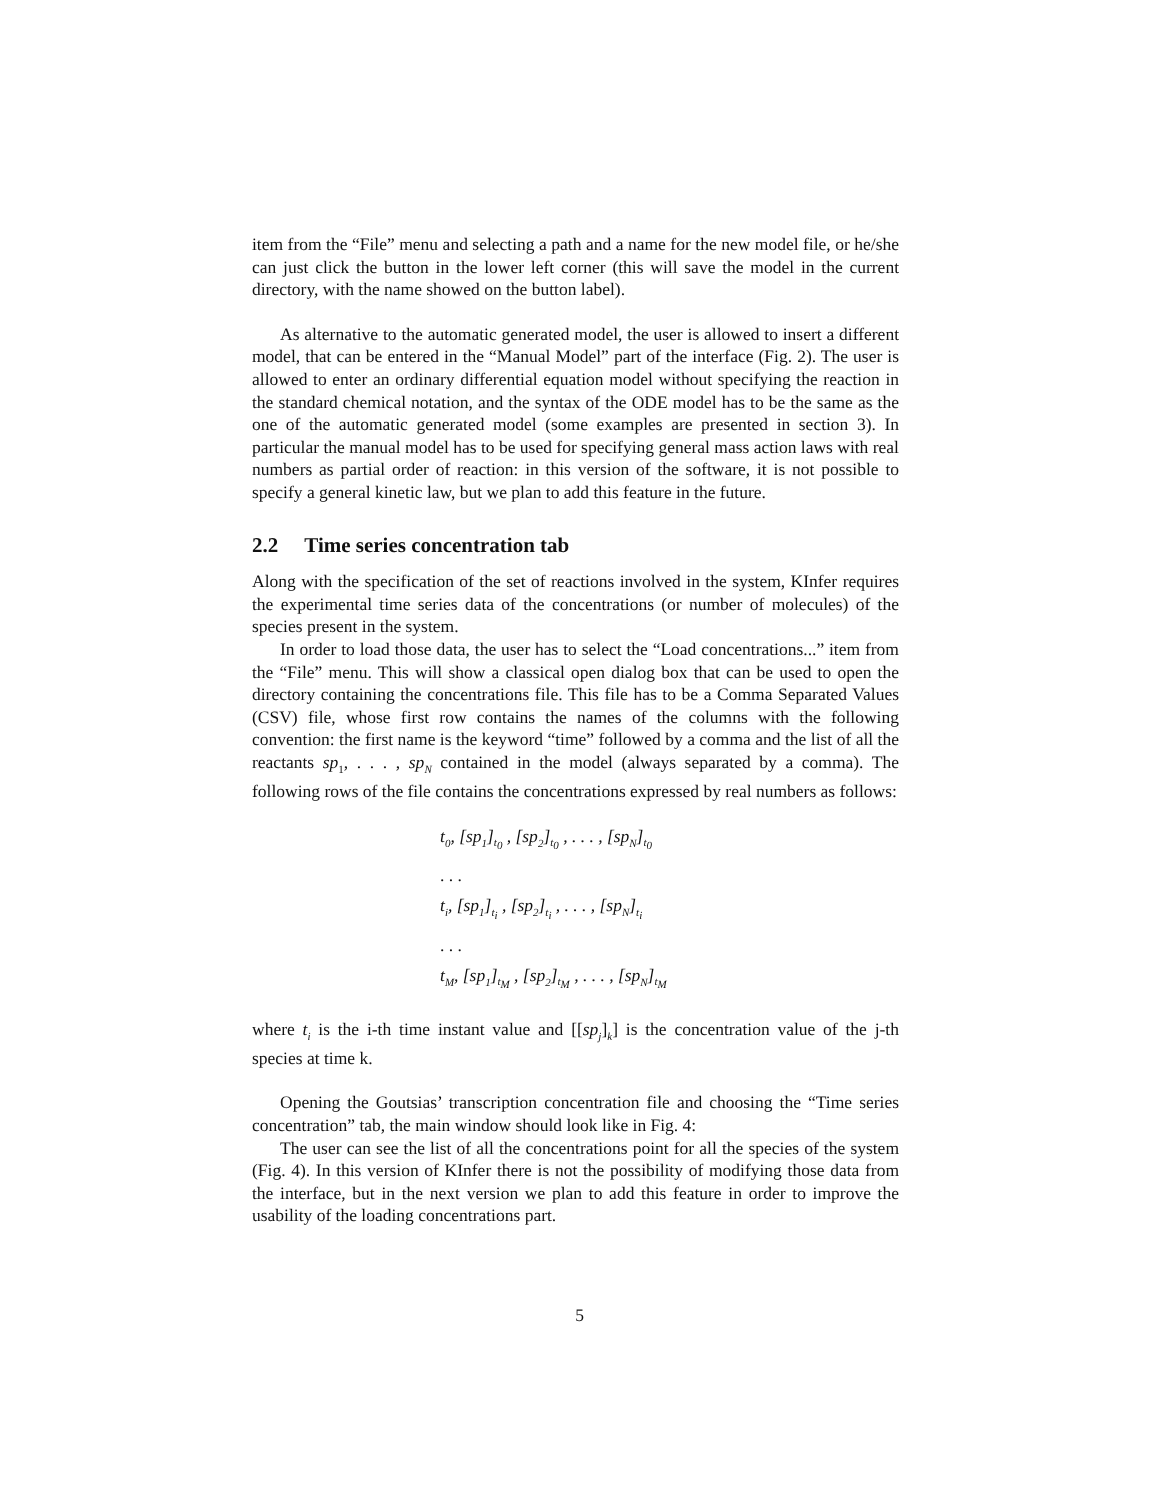item from the “File” menu and selecting a path and a name for the new model file, or he/she can just click the button in the lower left corner (this will save the model in the current directory, with the name showed on the button label).
As alternative to the automatic generated model, the user is allowed to insert a different model, that can be entered in the “Manual Model” part of the interface (Fig. 2). The user is allowed to enter an ordinary differential equation model without specifying the reaction in the standard chemical notation, and the syntax of the ODE model has to be the same as the one of the automatic generated model (some examples are presented in section 3). In particular the manual model has to be used for specifying general mass action laws with real numbers as partial order of reaction: in this version of the software, it is not possible to specify a general kinetic law, but we plan to add this feature in the future.
2.2 Time series concentration tab
Along with the specification of the set of reactions involved in the system, KInfer requires the experimental time series data of the concentrations (or number of molecules) of the species present in the system.
In order to load those data, the user has to select the “Load concentrations...” item from the “File” menu. This will show a classical open dialog box that can be used to open the directory containing the concentrations file. This file has to be a Comma Separated Values (CSV) file, whose first row contains the names of the columns with the following convention: the first name is the keyword “time” followed by a comma and the list of all the reactants sp<sub>1</sub>, . . . , sp<sub>N</sub> contained in the model (always separated by a comma). The following rows of the file contains the concentrations expressed by real numbers as follows:
t<sub>0</sub>, [sp<sub>1</sub>]<sub>t<sub>0</sub></sub> , [sp<sub>2</sub>]<sub>t<sub>0</sub></sub> , . . . , [sp<sub>N</sub>]<sub>t<sub>0</sub></sub>
. . .
t<sub>i</sub>, [sp<sub>1</sub>]<sub>t<sub>i</sub></sub> , [sp<sub>2</sub>]<sub>t<sub>i</sub></sub> , . . . , [sp<sub>N</sub>]<sub>t<sub>i</sub></sub>
. . .
t<sub>M</sub>, [sp<sub>1</sub>]<sub>t<sub>M</sub></sub> , [sp<sub>2</sub>]<sub>t<sub>M</sub></sub> , . . . , [sp<sub>N</sub>]<sub>t<sub>M</sub></sub>
where t<sub>i</sub> is the i-th time instant value and [[sp<sub>j</sub>]<sub>k</sub>] is the concentration value of the j-th species at time k.
Opening the Goutsias’ transcription concentration file and choosing the “Time series concentration” tab, the main window should look like in Fig. 4:
The user can see the list of all the concentrations point for all the species of the system (Fig. 4). In this version of KInfer there is not the possibility of modifying those data from the interface, but in the next version we plan to add this feature in order to improve the usability of the loading concentrations part.
5